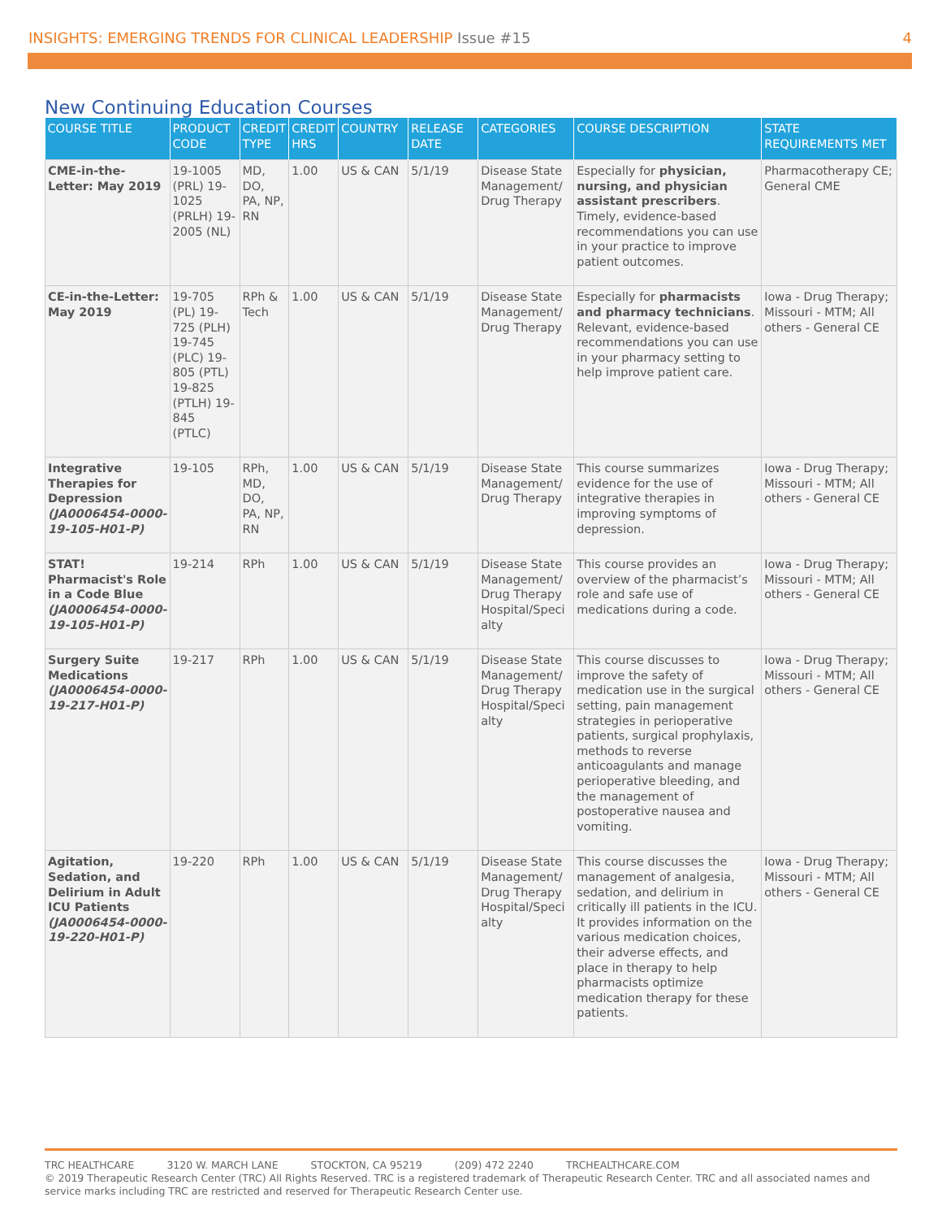INSIGHTS: EMERGING TRENDS FOR CLINICAL LEADERSHIP Issue #15
4
New Continuing Education Courses
| COURSE TITLE | PRODUCT CODE | CREDIT TYPE | CREDIT HRS | COUNTRY | RELEASE DATE | CATEGORIES | COURSE DESCRIPTION | STATE REQUIREMENTS MET |
| --- | --- | --- | --- | --- | --- | --- | --- | --- |
| CME-in-the-Letter: May 2019 | 19-1005 (PRL) 19-1025 (PRLH) 19-2005 (NL) | MD, DO, PA, NP, RN | 1.00 | US & CAN | 5/1/19 | Disease State Management/ Drug Therapy | Especially for physician, nursing, and physician assistant prescribers . Timely, evidence-based recommendations you can use in your practice to improve patient outcomes. | Pharmacotherapy CE; General CME |
| CE-in-the-Letter: May 2019 | 19-705 (PL) 19-725 (PLH) 19-745 (PLC) 19-805 (PTL) 19-825 (PTLH) 19-845 (PTLC) | RPh & Tech | 1.00 | US & CAN | 5/1/19 | Disease State Management/ Drug Therapy | Especially for pharmacists and pharmacy technicians . Relevant, evidence-based recommendations you can use in your pharmacy setting to help improve patient care. | Iowa - Drug Therapy; Missouri - MTM; All others - General CE |
| Integrative Therapies for Depression (JA0006454-0000-19-105-H01-P) | 19-105 | RPh, MD, DO, PA, NP, RN | 1.00 | US & CAN | 5/1/19 | Disease State Management/ Drug Therapy | This course summarizes evidence for the use of integrative therapies in improving symptoms of depression. | Iowa - Drug Therapy; Missouri - MTM; All others - General CE |
| STAT! Pharmacist's Role in a Code Blue (JA0006454-0000-19-105-H01-P) | 19-214 | RPh | 1.00 | US & CAN | 5/1/19 | Disease State Management/ Drug Therapy Hospital/Speci alty | This course provides an overview of the pharmacist’s role and safe use of medications during a code. | Iowa - Drug Therapy; Missouri - MTM; All others - General CE |
| Surgery Suite Medications (JA0006454-0000-19-217-H01-P) | 19-217 | RPh | 1.00 | US & CAN | 5/1/19 | Disease State Management/ Drug Therapy Hospital/Speci alty | This course discusses to improve the safety of medication use in the surgical setting, pain management strategies in perioperative patients, surgical prophylaxis, methods to reverse anticoagulants and manage perioperative bleeding, and the management of postoperative nausea and vomiting. | Iowa - Drug Therapy; Missouri - MTM; All others - General CE |
| Agitation, Sedation, and Delirium in Adult ICU Patients (JA0006454-0000-19-220-H01-P) | 19-220 | RPh | 1.00 | US & CAN | 5/1/19 | Disease State Management/ Drug Therapy Hospital/Speci alty | This course discusses the management of analgesia, sedation, and delirium in critically ill patients in the ICU. It provides information on the various medication choices, their adverse effects, and place in therapy to help pharmacists optimize medication therapy for these patients. | Iowa - Drug Therapy; Missouri - MTM; All others - General CE |
TRC HEALTHCARE 3120 W. MARCH LANE STOCKTON, CA 95219 (209) 472 2240 TRCHEALTHCARE.COM
© 2019 Therapeutic Research Center (TRC) All Rights Reserved. TRC is a registered trademark of Therapeutic Research Center. TRC and all associated names and service marks including TRC are restricted and reserved for Therapeutic Research Center use.